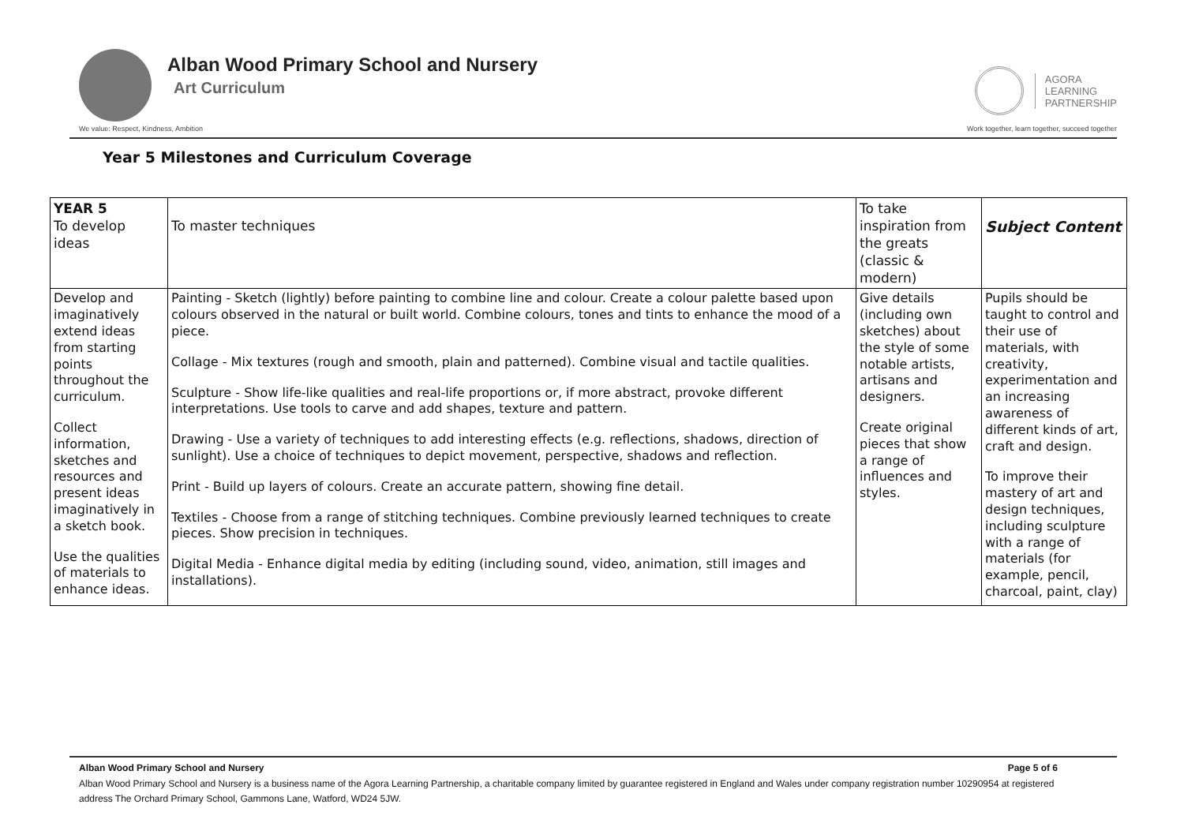Alban Wood Primary School and Nursery
Art Curriculum
AGORA
LEARNING
PARTNERSHIP
We value: Respect, Kindness, Ambition Work together, learn together, succeed together
Year 5 Milestones and Curriculum Coverage
| YEAR 5 To develop ideas | To master techniques | To take inspiration from the greats (classic & modern) | Subject Content |
| Develop and imaginatively extend ideas from starting points throughout the curriculum. Collect information, sketches and resources and present ideas imaginatively in a sketch book. Use the qualities of materials to enhance ideas. | Painting - Sketch (lightly) before painting to combine line and colour. Create a colour palette based upon colours observed in the natural or built world. Combine colours, tones and tints to enhance the mood of a piece. Collage - Mix textures (rough and smooth, plain and patterned). Combine visual and tactile qualities. Sculpture - Show life-like qualities and real-life proportions or, if more abstract, provoke different interpretations. Use tools to carve and add shapes, texture and pattern. Drawing - Use a variety of techniques to add interesting effects (e.g. reflections, shadows, direction of sunlight). Use a choice of techniques to depict movement, perspective, shadows and reflection. Print - Build up layers of colours. Create an accurate pattern, showing fine detail. Textiles - Choose from a range of stitching techniques. Combine previously learned techniques to create pieces. Show precision in techniques. Digital Media - Enhance digital media by editing (including sound, video, animation, still images and installations). | Give details (including own sketches) about the style of some notable artists, artisans and designers. Create original pieces that show a range of influences and styles. | Pupils should be taught to control and their use of materials, with creativity, experimentation and an increasing awareness of different kinds of art, craft and design. To improve their mastery of art and design techniques, including sculpture with a range of materials (for example, pencil, charcoal, paint, clay) |
Alban Wood Primary School and Nursery Page 5 of 6
Alban Wood Primary School and Nursery is a business name of the Agora Learning Partnership, a charitable company limited by guarantee registered in England and Wales under company registration number 10290954 at registered address The Orchard Primary School, Gammons Lane, Watford, WD24 5JW.